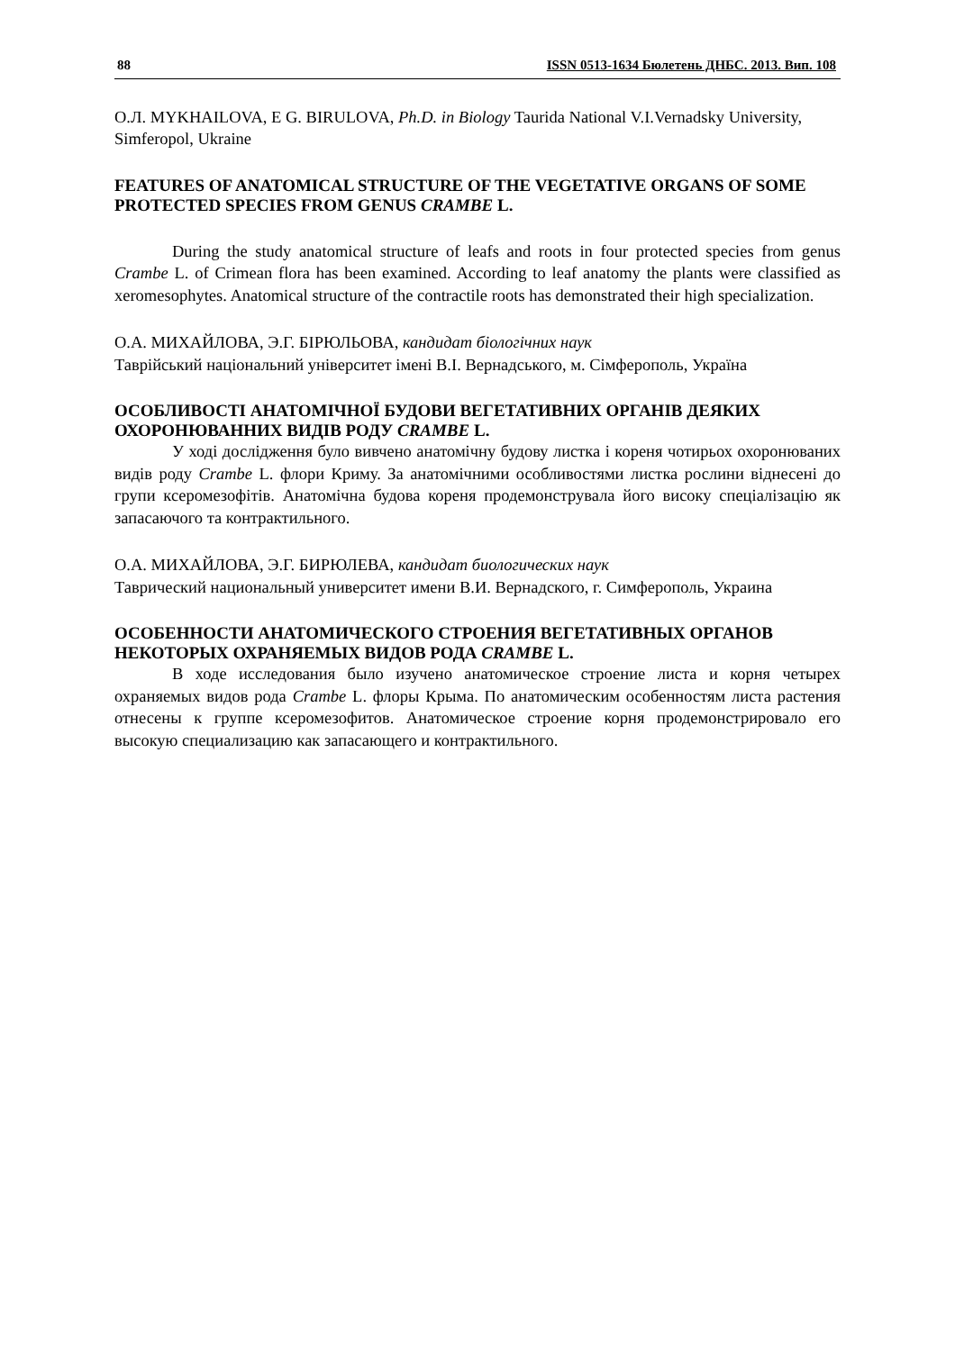88 ISSN 0513-1634 Бюлетень ДНБС. 2013. Вип. 108
O.Л. MYKHAILOVA, E G. BIRULOVA, Ph.D. in Biology Taurida National V.I.Vernadsky University, Simferopol, Ukraine
FEATURES OF ANATOMICAL STRUCTURE OF THE VEGETATIVE ORGANS OF SOME PROTECTED SPECIES FROM GENUS CRAMBE L.
During the study anatomical structure of leafs and roots in four protected species from genus Crambe L. of Crimean flora has been examined. According to leaf anatomy the plants were classified as xeromesophytes. Anatomical structure of the contractile roots has demonstrated their high specialization.
О.А. МИХАЙЛОВА, Э.Г. БІРЮЛЬОВА, кандидат біологічних наук
Таврійський національний університет імені В.І. Вернадського, м. Сімферополь, Україна
ОСОБЛИВОСТІ АНАТОМІЧНОЇ БУДОВИ ВЕГЕТАТИВНИХ ОРГАНІВ ДЕЯКИХ ОХОРОНЮВАННИХ ВИДІВ РОДУ CRAMBE L.
У ході дослідження було вивчено анатомічну будову листка і кореня чотирьох охоронюваних видів роду Crambe L. флори Криму. За анатомічними особливостями листка рослини віднесені до групи ксеромезофітів. Анатомічна будова кореня продемонструвала його високу спеціалізацію як запасаючого та контрактильного.
О.А. МИХАЙЛОВА, Э.Г. БИРЮЛЕВА, кандидат биологических наук
Таврический национальный университет имени В.И. Вернадского, г. Симферополь, Украина
ОСОБЕННОСТИ АНАТОМИЧЕСКОГО СТРОЕНИЯ ВЕГЕТАТИВНЫХ ОРГАНОВ НЕКОТОРЫХ ОХРАНЯЕМЫХ ВИДОВ РОДА CRAMBE L.
В ходе исследования было изучено анатомическое строение листа и корня четырех охраняемых видов рода Crambe L. флоры Крыма. По анатомическим особенностям листа растения отнесены к группе ксеромезофитов. Анатомическое строение корня продемонстрировало его высокую специализацию как запасающего и контрактильного.